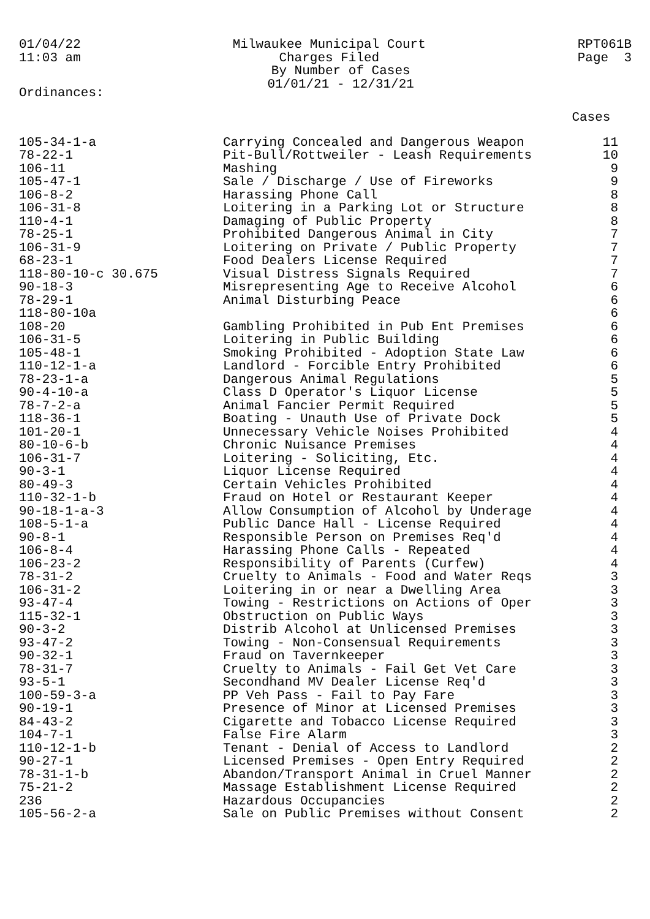01/04/22
11:03 am
Milwaukee Municipal Court
Charges Filed
By Number of Cases
01/01/21 - 12/31/21
RPT061B
Page 3
Ordinances:
| | | Cases |
| --- | --- | --- |
| 105-34-1-a | Carrying Concealed and Dangerous Weapon | 11 |
| 78-22-1 | Pit-Bull/Rottweiler - Leash Requirements | 10 |
| 106-11 | Mashing | 9 |
| 105-47-1 | Sale / Discharge / Use of Fireworks | 9 |
| 106-8-2 | Harassing Phone Call | 8 |
| 106-31-8 | Loitering in a Parking Lot or Structure | 8 |
| 110-4-1 | Damaging of Public Property | 8 |
| 78-25-1 | Prohibited Dangerous Animal in City | 7 |
| 106-31-9 | Loitering on Private / Public Property | 7 |
| 68-23-1 | Food Dealers License Required | 7 |
| 118-80-10-c 30.675 | Visual Distress Signals Required | 7 |
| 90-18-3 | Misrepresenting Age to Receive Alcohol | 6 |
| 78-29-1 | Animal Disturbing Peace | 6 |
| 118-80-10a | | 6 |
| 108-20 | Gambling Prohibited in Pub Ent Premises | 6 |
| 106-31-5 | Loitering in Public Building | 6 |
| 105-48-1 | Smoking Prohibited - Adoption State Law | 6 |
| 110-12-1-a | Landlord - Forcible Entry Prohibited | 6 |
| 78-23-1-a | Dangerous Animal Regulations | 5 |
| 90-4-10-a | Class D Operator's Liquor License | 5 |
| 78-7-2-a | Animal Fancier Permit Required | 5 |
| 118-36-1 | Boating - Unauth Use of Private Dock | 5 |
| 101-20-1 | Unnecessary Vehicle Noises Prohibited | 4 |
| 80-10-6-b | Chronic Nuisance Premises | 4 |
| 106-31-7 | Loitering - Soliciting, Etc. | 4 |
| 90-3-1 | Liquor License Required | 4 |
| 80-49-3 | Certain Vehicles Prohibited | 4 |
| 110-32-1-b | Fraud on Hotel or Restaurant Keeper | 4 |
| 90-18-1-a-3 | Allow Consumption of Alcohol by Underage | 4 |
| 108-5-1-a | Public Dance Hall - License Required | 4 |
| 90-8-1 | Responsible Person on Premises Req'd | 4 |
| 106-8-4 | Harassing Phone Calls - Repeated | 4 |
| 106-23-2 | Responsibility of Parents (Curfew) | 4 |
| 78-31-2 | Cruelty to Animals - Food and Water Reqs | 3 |
| 106-31-2 | Loitering in or near a Dwelling Area | 3 |
| 93-47-4 | Towing - Restrictions on Actions of Oper | 3 |
| 115-32-1 | Obstruction on Public Ways | 3 |
| 90-3-2 | Distrib Alcohol at Unlicensed Premises | 3 |
| 93-47-2 | Towing - Non-Consensual Requirements | 3 |
| 90-32-1 | Fraud on Tavernkeeper | 3 |
| 78-31-7 | Cruelty to Animals - Fail Get Vet Care | 3 |
| 93-5-1 | Secondhand MV Dealer License Req'd | 3 |
| 100-59-3-a | PP Veh Pass - Fail to Pay Fare | 3 |
| 90-19-1 | Presence of Minor at Licensed Premises | 3 |
| 84-43-2 | Cigarette and Tobacco License Required | 3 |
| 104-7-1 | False Fire Alarm | 3 |
| 110-12-1-b | Tenant - Denial of Access to Landlord | 2 |
| 90-27-1 | Licensed Premises - Open Entry Required | 2 |
| 78-31-1-b | Abandon/Transport Animal in Cruel Manner | 2 |
| 75-21-2 | Massage Establishment License Required | 2 |
| 236 | Hazardous Occupancies | 2 |
| 105-56-2-a | Sale on Public Premises without Consent | 2 |